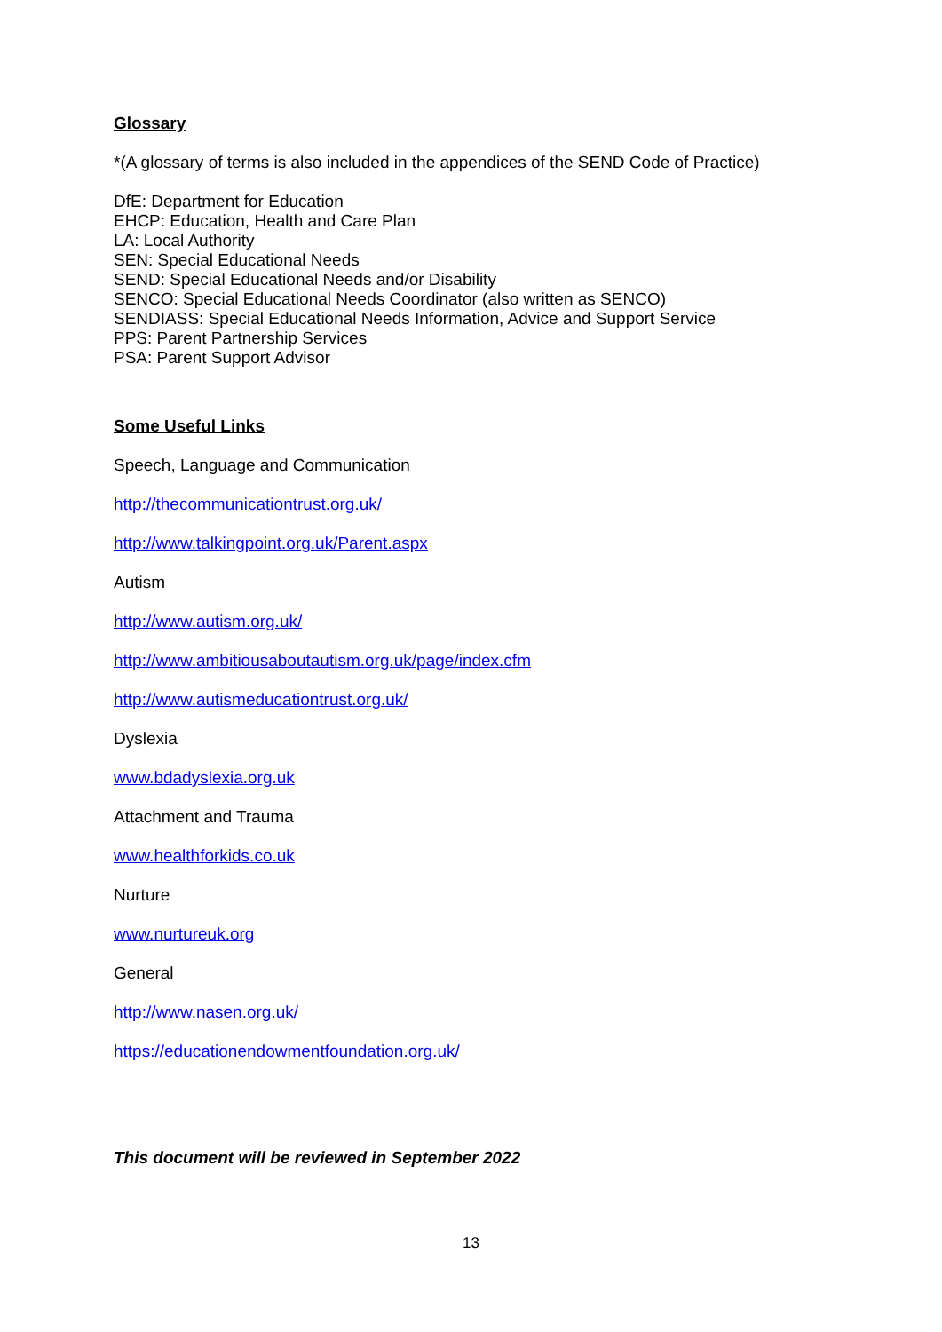Glossary
*(A glossary of terms is also included in the appendices of the SEND Code of Practice)
DfE: Department for Education
EHCP: Education, Health and Care Plan
LA: Local Authority
SEN: Special Educational Needs
SEND: Special Educational Needs and/or Disability
SENCO: Special Educational Needs Coordinator (also written as SENCO)
SENDIASS: Special Educational Needs Information, Advice and Support Service
PPS: Parent Partnership Services
PSA: Parent Support Advisor
Some Useful Links
Speech, Language and Communication
http://thecommunicationtrust.org.uk/
http://www.talkingpoint.org.uk/Parent.aspx
Autism
http://www.autism.org.uk/
http://www.ambitiousaboutautism.org.uk/page/index.cfm
http://www.autismeducationtrust.org.uk/
Dyslexia
www.bdadyslexia.org.uk
Attachment and Trauma
www.healthforkids.co.uk
Nurture
www.nurtureuk.org
General
http://www.nasen.org.uk/
https://educationendowmentfoundation.org.uk/
This document will be reviewed in September 2022
13